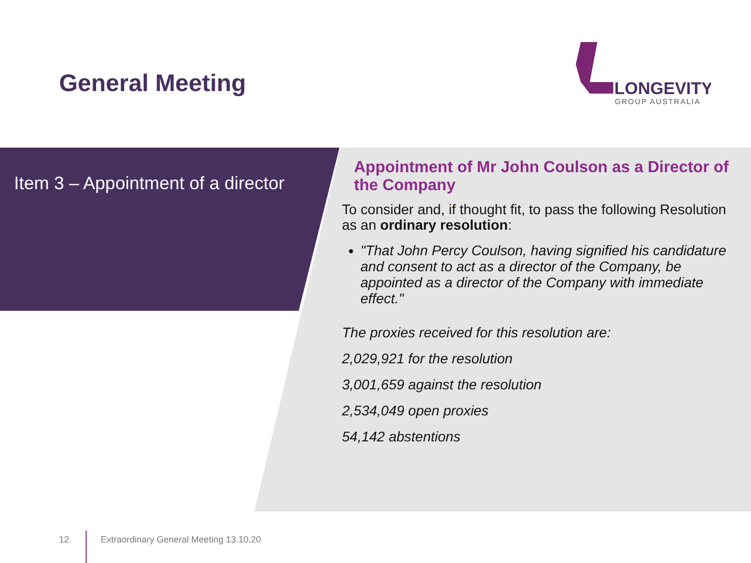General Meeting
LONGEVITY
GROUP AUSTRALIA
Item 3 – Appointment of a director
Appointment of Mr John Coulson as a Director of the Company
To consider and, if thought fit, to pass the following Resolution as an ordinary resolution:
"That John Percy Coulson, having signified his candidature and consent to act as a director of the Company, be appointed as a director of the Company with immediate effect."
The proxies received for this resolution are:
2,029,921 for the resolution
3,001,659 against the resolution
2,534,049 open proxies
54,142 abstentions
12 Extraordinary General Meeting 13.10.20